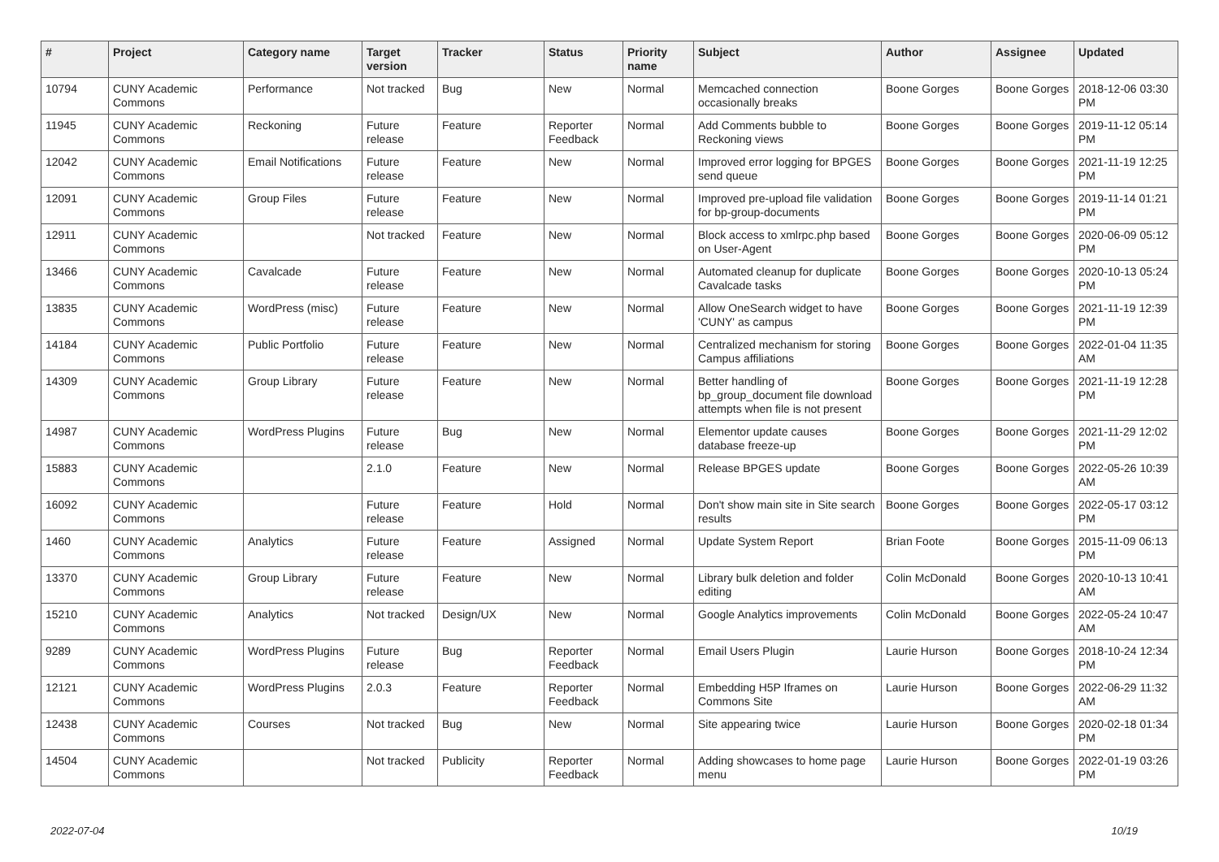| # | Project | Category name | Target version | Tracker | Status | Priority name | Subject | Author | Assignee | Updated |
| --- | --- | --- | --- | --- | --- | --- | --- | --- | --- | --- |
| 10794 | CUNY Academic Commons | Performance | Not tracked | Bug | New | Normal | Memcached connection occasionally breaks | Boone Gorges | Boone Gorges | 2018-12-06 03:30 PM |
| 11945 | CUNY Academic Commons | Reckoning | Future release | Feature | Reporter Feedback | Normal | Add Comments bubble to Reckoning views | Boone Gorges | Boone Gorges | 2019-11-12 05:14 PM |
| 12042 | CUNY Academic Commons | Email Notifications | Future release | Feature | New | Normal | Improved error logging for BPGES send queue | Boone Gorges | Boone Gorges | 2021-11-19 12:25 PM |
| 12091 | CUNY Academic Commons | Group Files | Future release | Feature | New | Normal | Improved pre-upload file validation for bp-group-documents | Boone Gorges | Boone Gorges | 2019-11-14 01:21 PM |
| 12911 | CUNY Academic Commons | | Not tracked | Feature | New | Normal | Block access to xmlrpc.php based on User-Agent | Boone Gorges | Boone Gorges | 2020-06-09 05:12 PM |
| 13466 | CUNY Academic Commons | Cavalcade | Future release | Feature | New | Normal | Automated cleanup for duplicate Cavalcade tasks | Boone Gorges | Boone Gorges | 2020-10-13 05:24 PM |
| 13835 | CUNY Academic Commons | WordPress (misc) | Future release | Feature | New | Normal | Allow OneSearch widget to have 'CUNY' as campus | Boone Gorges | Boone Gorges | 2021-11-19 12:39 PM |
| 14184 | CUNY Academic Commons | Public Portfolio | Future release | Feature | New | Normal | Centralized mechanism for storing Campus affiliations | Boone Gorges | Boone Gorges | 2022-01-04 11:35 AM |
| 14309 | CUNY Academic Commons | Group Library | Future release | Feature | New | Normal | Better handling of bp_group_document file download attempts when file is not present | Boone Gorges | Boone Gorges | 2021-11-19 12:28 PM |
| 14987 | CUNY Academic Commons | WordPress Plugins | Future release | Bug | New | Normal | Elementor update causes database freeze-up | Boone Gorges | Boone Gorges | 2021-11-29 12:02 PM |
| 15883 | CUNY Academic Commons | | 2.1.0 | Feature | New | Normal | Release BPGES update | Boone Gorges | Boone Gorges | 2022-05-26 10:39 AM |
| 16092 | CUNY Academic Commons | | Future release | Feature | Hold | Normal | Don't show main site in Site search results | Boone Gorges | Boone Gorges | 2022-05-17 03:12 PM |
| 1460 | CUNY Academic Commons | Analytics | Future release | Feature | Assigned | Normal | Update System Report | Brian Foote | Boone Gorges | 2015-11-09 06:13 PM |
| 13370 | CUNY Academic Commons | Group Library | Future release | Feature | New | Normal | Library bulk deletion and folder editing | Colin McDonald | Boone Gorges | 2020-10-13 10:41 AM |
| 15210 | CUNY Academic Commons | Analytics | Not tracked | Design/UX | New | Normal | Google Analytics improvements | Colin McDonald | Boone Gorges | 2022-05-24 10:47 AM |
| 9289 | CUNY Academic Commons | WordPress Plugins | Future release | Bug | Reporter Feedback | Normal | Email Users Plugin | Laurie Hurson | Boone Gorges | 2018-10-24 12:34 PM |
| 12121 | CUNY Academic Commons | WordPress Plugins | 2.0.3 | Feature | Reporter Feedback | Normal | Embedding H5P Iframes on Commons Site | Laurie Hurson | Boone Gorges | 2022-06-29 11:32 AM |
| 12438 | CUNY Academic Commons | Courses | Not tracked | Bug | New | Normal | Site appearing twice | Laurie Hurson | Boone Gorges | 2020-02-18 01:34 PM |
| 14504 | CUNY Academic Commons | | Not tracked | Publicity | Reporter Feedback | Normal | Adding showcases to home page menu | Laurie Hurson | Boone Gorges | 2022-01-19 03:26 PM |
2022-07-04 10/19